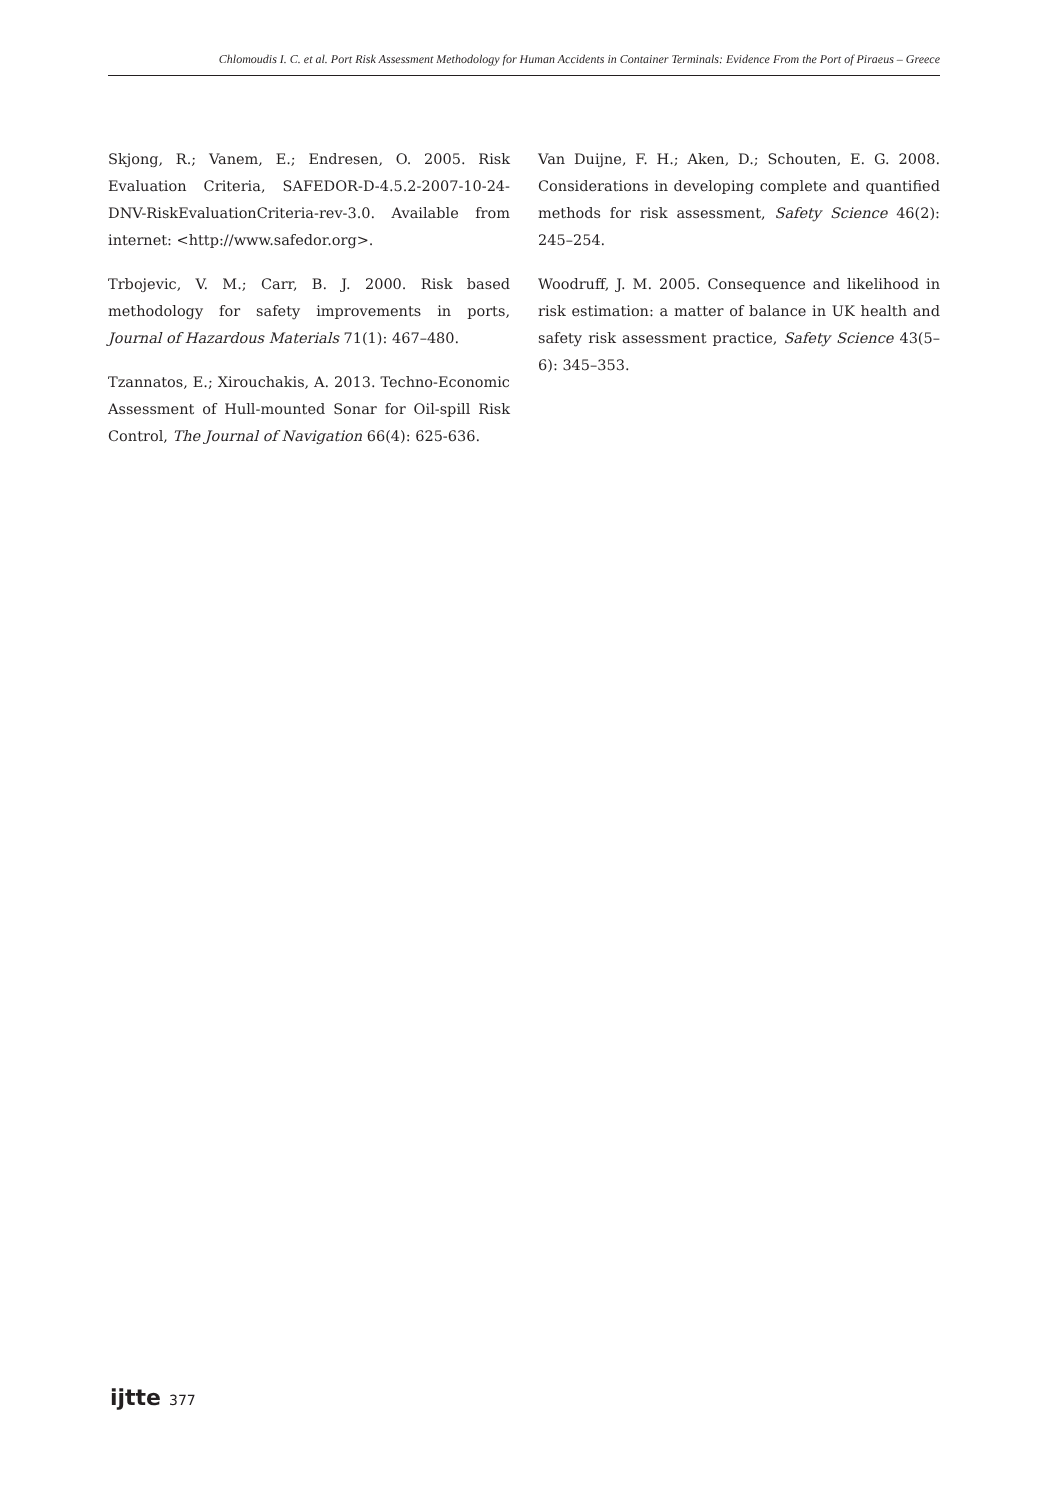Chlomoudis I. C. et al. Port Risk Assessment Methodology for Human Accidents in Container Terminals: Evidence From the Port of Piraeus – Greece
Skjong, R.; Vanem, E.; Endresen, O. 2005. Risk Evaluation Criteria, SAFEDOR-D-4.5.2-2007-10-24-DNV-RiskEvaluationCriteria-rev-3.0. Available from internet: <http://www.safedor.org>.
Trbojevic, V. M.; Carr, B. J. 2000. Risk based methodology for safety improvements in ports, Journal of Hazardous Materials 71(1): 467–480.
Tzannatos, E.; Xirouchakis, A. 2013. Techno-Economic Assessment of Hull-mounted Sonar for Oil-spill Risk Control, The Journal of Navigation 66(4): 625-636.
Van Duijne, F. H.; Aken, D.; Schouten, E. G. 2008. Considerations in developing complete and quantified methods for risk assessment, Safety Science 46(2): 245–254.
Woodruff, J. M. 2005. Consequence and likelihood in risk estimation: a matter of balance in UK health and safety risk assessment practice, Safety Science 43(5–6): 345–353.
ijtte 377